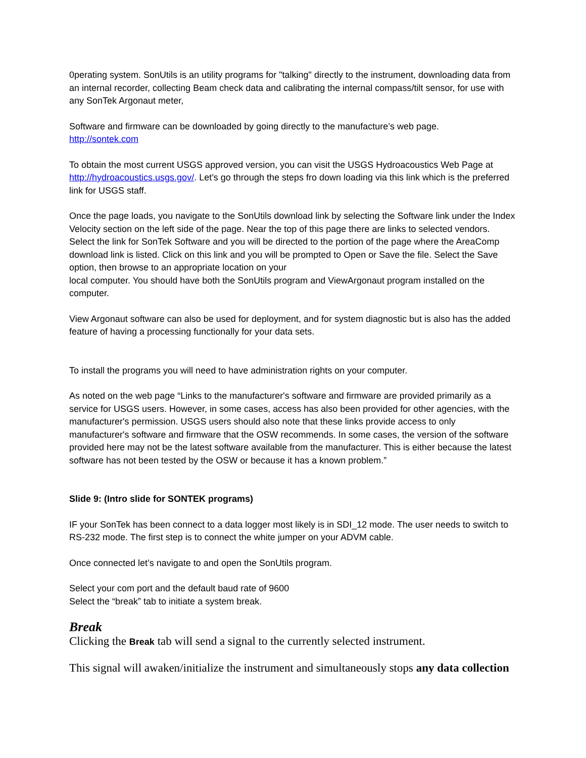0perating system. SonUtils is an utility programs for "talking" directly to the instrument, downloading data from an internal recorder, collecting Beam check data and calibrating the internal compass/tilt sensor, for use with any SonTek Argonaut meter,
Software and firmware can be downloaded by going directly to the manufacture’s web page.
http://sontek.com
To obtain the most current USGS approved version, you can visit the USGS Hydroacoustics Web Page at http://hydroacoustics.usgs.gov/. Let’s go through the steps fro down loading via this link which is the preferred link for USGS staff.
Once the page loads, you navigate to the SonUtils download link by selecting the Software link under the Index Velocity section on the left side of the page. Near the top of this page there are links to selected vendors. Select the link for SonTek Software and you will be directed to the portion of the page where the AreaComp download link is listed. Click on this link and you will be prompted to Open or Save the file. Select the Save option, then browse to an appropriate location on your
local computer. You should have both the SonUtils program and ViewArgonaut program installed on the computer.
View Argonaut software can also be used for deployment, and for system diagnostic but is also has the added feature of having a processing functionally for your data sets.
To install the programs you will need to have administration rights on your computer.
As noted on the web page “Links to the manufacturer's software and firmware are provided primarily as a service for USGS users. However, in some cases, access has also been provided for other agencies, with the manufacturer's permission. USGS users should also note that these links provide access to only manufacturer's software and firmware that the OSW recommends. In some cases, the version of the software provided here may not be the latest software available from the manufacturer. This is either because the latest software has not been tested by the OSW or because it has a known problem.”
Slide 9: (Intro slide for SONTEK programs)
IF your SonTek has been connect to a data logger most likely is in SDI_12 mode. The user needs to switch to RS-232 mode. The first step is to connect the white jumper on your ADVM cable.
Once connected let’s navigate to and open the SonUtils program.
Select your com port and the default baud rate of 9600
Select the “break” tab to initiate a system break.
Break
Clicking the Break tab will send a signal to the currently selected instrument.
This signal will awaken/initialize the instrument and simultaneously stops any data collection